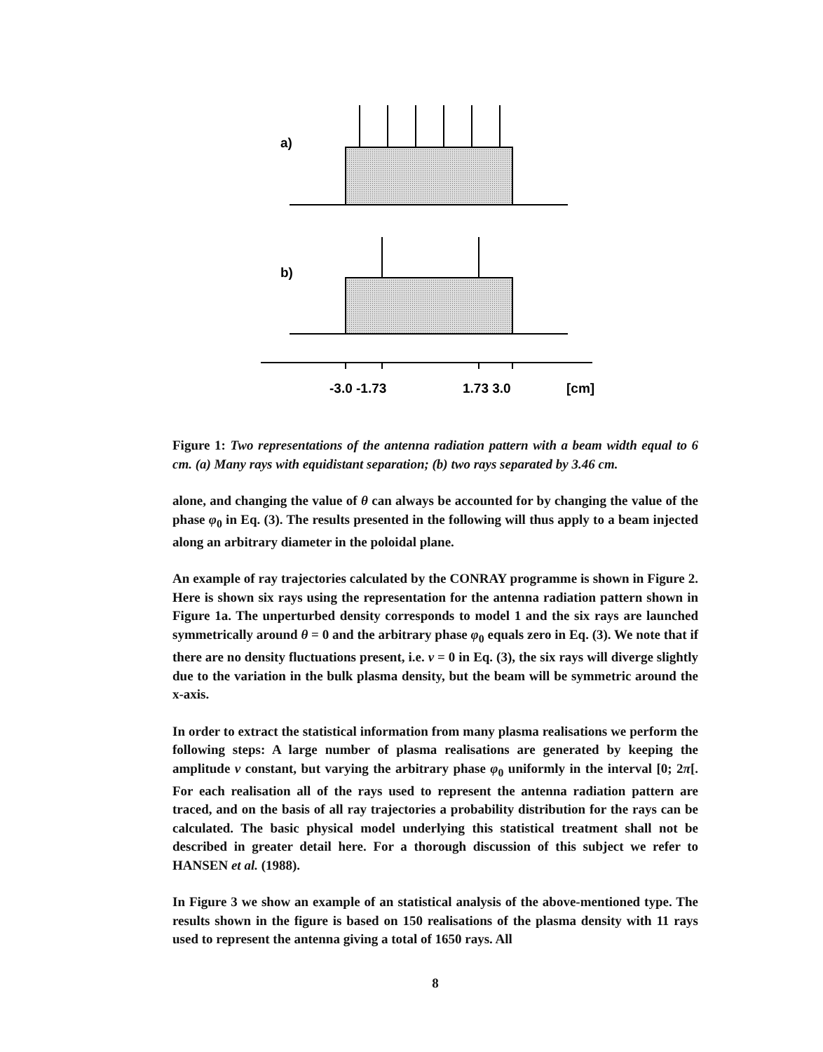a)
b)
-3.0 -1.73
1.73 3.0
[cm]
Figure 1: Two representations of the antenna radiation pattern with a beam width equal to 6 cm. (a) Many rays with equidistant separation; (b) two rays separated by 3.46 cm.
alone, and changing the value of θ can always be accounted for by changing the value of the phase φ<sub>0</sub> in Eq. (3). The results presented in the following will thus apply to a beam injected along an arbitrary diameter in the poloidal plane.
An example of ray trajectories calculated by the CONRAY programme is shown in Figure 2. Here is shown six rays using the representation for the antenna radiation pattern shown in Figure 1a. The unperturbed density corresponds to model 1 and the six rays are launched symmetrically around θ = 0 and the arbitrary phase φ<sub>0</sub> equals zero in Eq. (3). We note that if there are no density fluctuations present, i.e. v = 0 in Eq. (3), the six rays will diverge slightly due to the variation in the bulk plasma density, but the beam will be symmetric around the x-axis.
In order to extract the statistical information from many plasma realisations we perform the following steps: A large number of plasma realisations are generated by keeping the amplitude v constant, but varying the arbitrary phase φ<sub>0</sub> uniformly in the interval [0; 2π[. For each realisation all of the rays used to represent the antenna radiation pattern are traced, and on the basis of all ray trajectories a probability distribution for the rays can be calculated. The basic physical model underlying this statistical treatment shall not be described in greater detail here. For a thorough discussion of this subject we refer to HANSEN et al. (1988).
In Figure 3 we show an example of an statistical analysis of the above-mentioned type. The results shown in the figure is based on 150 realisations of the plasma density with 11 rays used to represent the antenna giving a total of 1650 rays. All
8